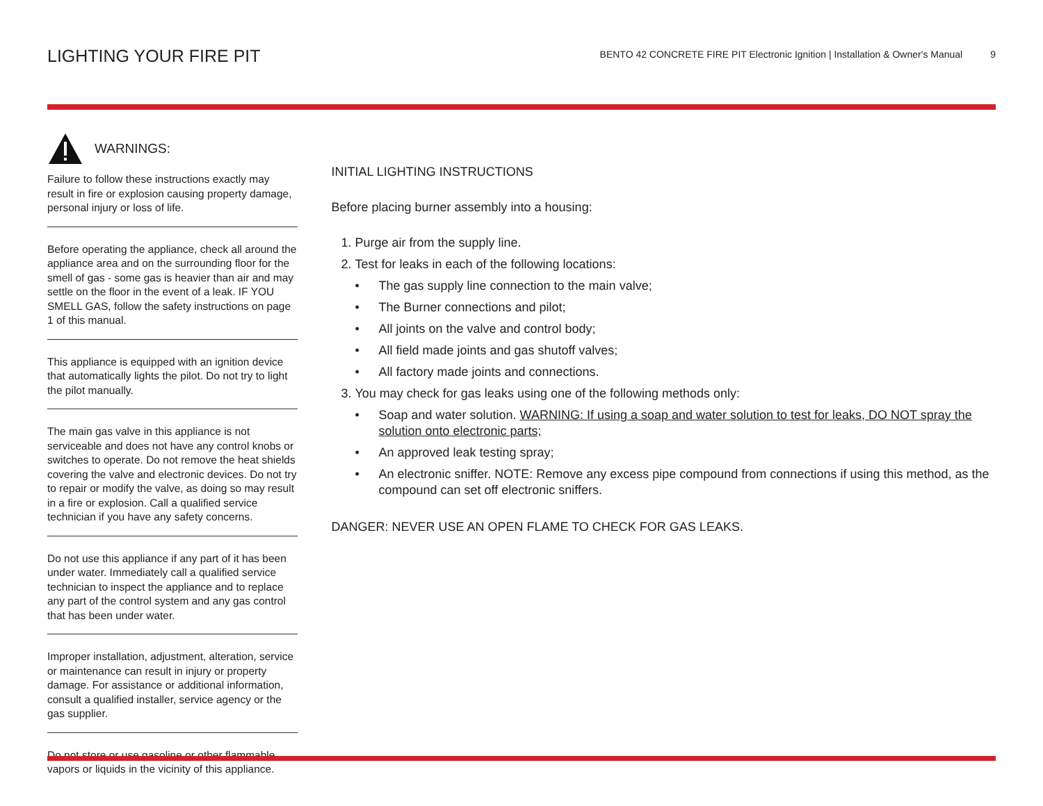LIGHTING YOUR FIRE PIT
BENTO 42 CONCRETE FIRE PIT Electronic Ignition | Installation & Owner's Manual 9
WARNINGS:
Failure to follow these instructions exactly may result in fire or explosion causing property damage, personal injury or loss of life.
Before operating the appliance, check all around the appliance area and on the surrounding floor for the smell of gas - some gas is heavier than air and may settle on the floor in the event of a leak. IF YOU SMELL GAS, follow the safety instructions on page 1 of this manual.
This appliance is equipped with an ignition device that automatically lights the pilot. Do not try to light the pilot manually.
The main gas valve in this appliance is not serviceable and does not have any control knobs or switches to operate. Do not remove the heat shields covering the valve and electronic devices. Do not try to repair or modify the valve, as doing so may result in a fire or explosion. Call a qualified service technician if you have any safety concerns.
Do not use this appliance if any part of it has been under water. Immediately call a qualified service technician to inspect the appliance and to replace any part of the control system and any gas control that has been under water.
Improper installation, adjustment, alteration, service or maintenance can result in injury or property damage. For assistance or additional information, consult a qualified installer, service agency or the gas supplier.
Do not store or use gasoline or other flammable vapors or liquids in the vicinity of this appliance.
INITIAL LIGHTING INSTRUCTIONS
Before placing burner assembly into a housing:
1. Purge air from the supply line.
2. Test for leaks in each of the following locations:
• The gas supply line connection to the main valve;
• The Burner connections and pilot;
• All joints on the valve and control body;
• All field made joints and gas shutoff valves;
• All factory made joints and connections.
3. You may check for gas leaks using one of the following methods only:
• Soap and water solution. WARNING: If using a soap and water solution to test for leaks, DO NOT spray the solution onto electronic parts;
• An approved leak testing spray;
• An electronic sniffer. NOTE: Remove any excess pipe compound from connections if using this method, as the compound can set off electronic sniffers.
DANGER: NEVER USE AN OPEN FLAME TO CHECK FOR GAS LEAKS.